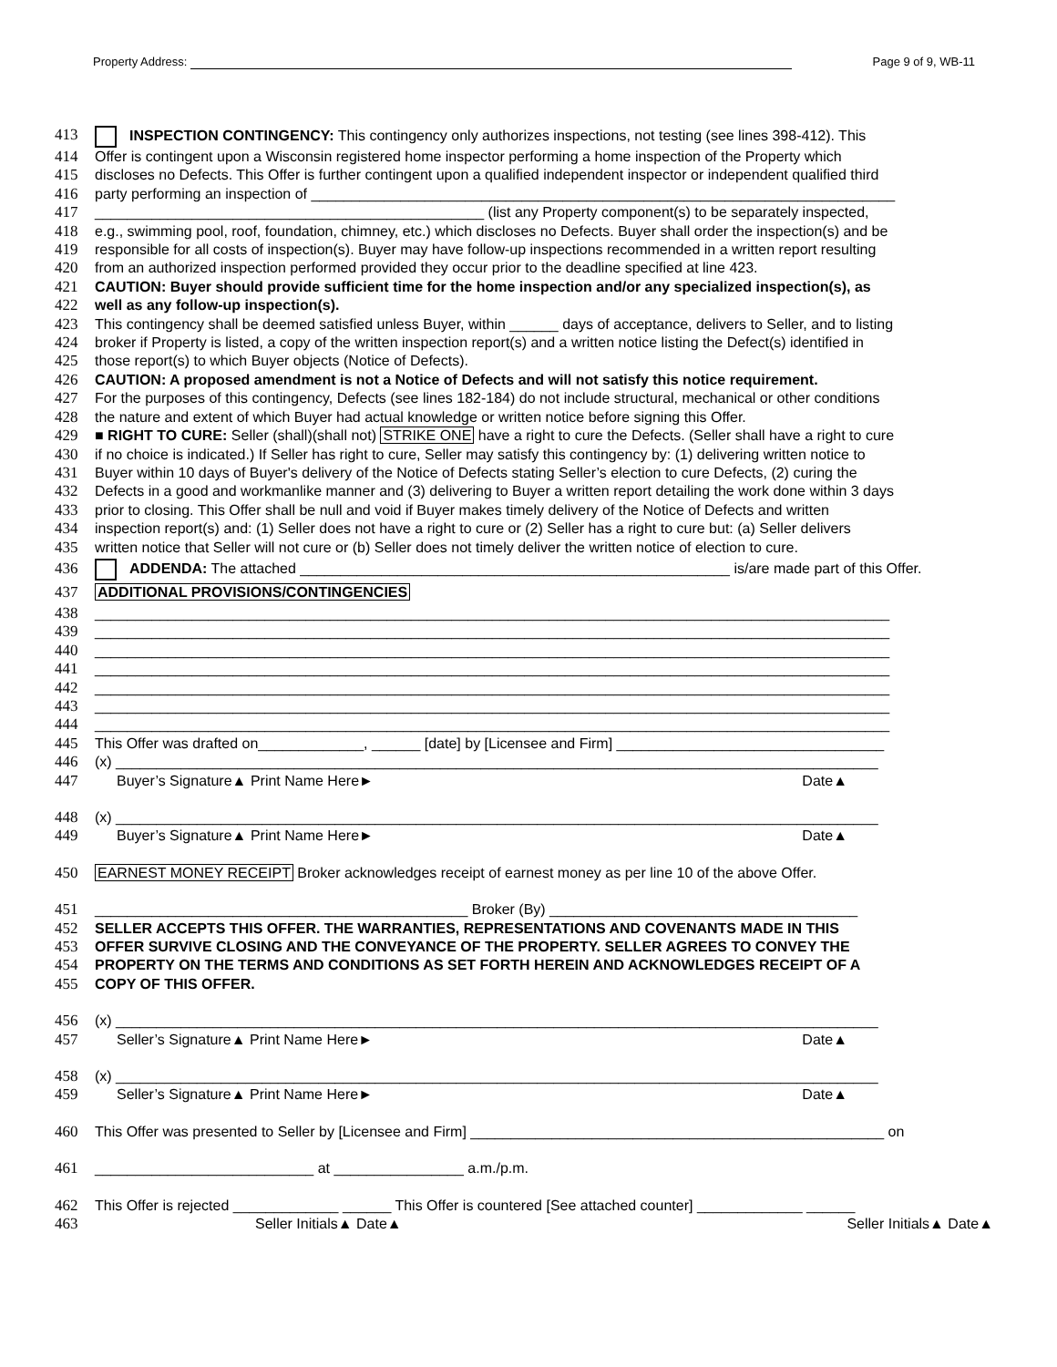Property Address: Page 9 of 9, WB-11
413 INSPECTION CONTINGENCY: This contingency only authorizes inspections, not testing (see lines 398-412). This
414 Offer is contingent upon a Wisconsin registered home inspector performing a home inspection of the Property which
415 discloses no Defects. This Offer is further contingent upon a qualified independent inspector or independent qualified third
416 party performing an inspection of ________________________________________________________________________
417 ________________________________________________ (list any Property component(s) to be separately inspected,
418 e.g., swimming pool, roof, foundation, chimney, etc.) which discloses no Defects. Buyer shall order the inspection(s) and be
419 responsible for all costs of inspection(s). Buyer may have follow-up inspections recommended in a written report resulting
420 from an authorized inspection performed provided they occur prior to the deadline specified at line 423.
421 CAUTION: Buyer should provide sufficient time for the home inspection and/or any specialized inspection(s), as
422 well as any follow-up inspection(s).
423 This contingency shall be deemed satisfied unless Buyer, within ______ days of acceptance, delivers to Seller, and to listing
424 broker if Property is listed, a copy of the written inspection report(s) and a written notice listing the Defect(s) identified in
425 those report(s) to which Buyer objects (Notice of Defects).
426 CAUTION: A proposed amendment is not a Notice of Defects and will not satisfy this notice requirement.
427 For the purposes of this contingency, Defects (see lines 182-184) do not include structural, mechanical or other conditions
428 the nature and extent of which Buyer had actual knowledge or written notice before signing this Offer.
429 ■ RIGHT TO CURE: Seller (shall)(shall not) STRIKE ONE have a right to cure the Defects. (Seller shall have a right to cure
430 if no choice is indicated.) If Seller has right to cure, Seller may satisfy this contingency by: (1) delivering written notice to
431 Buyer within 10 days of Buyer's delivery of the Notice of Defects stating Seller’s election to cure Defects, (2) curing the
432 Defects in a good and workmanlike manner and (3) delivering to Buyer a written report detailing the work done within 3 days
433 prior to closing. This Offer shall be null and void if Buyer makes timely delivery of the Notice of Defects and written
434 inspection report(s) and: (1) Seller does not have a right to cure or (2) Seller has a right to cure but: (a) Seller delivers
435 written notice that Seller will not cure or (b) Seller does not timely deliver the written notice of election to cure.
436 ADDENDA: The attached _____________________________________________________ is/are made part of this Offer.
437 ADDITIONAL PROVISIONS/CONTINGENCIES
438 __________________________________________________________________________________________________
439 __________________________________________________________________________________________________
440 __________________________________________________________________________________________________
441 __________________________________________________________________________________________________
442 __________________________________________________________________________________________________
443 __________________________________________________________________________________________________
444 __________________________________________________________________________________________________
445 This Offer was drafted on_____________, ______ [date] by [Licensee and Firm] _________________________________
446 (x) ______________________________________________________________________________________________
447 Buyer’s Signature▲ Print Name Here► Date▲
448 (x) ______________________________________________________________________________________________
449 Buyer’s Signature▲ Print Name Here► Date▲
450 EARNEST MONEY RECEIPT Broker acknowledges receipt of earnest money as per line 10 of the above Offer.
451 ______________________________________________ Broker (By) ______________________________________
452 SELLER ACCEPTS THIS OFFER. THE WARRANTIES, REPRESENTATIONS AND COVENANTS MADE IN THIS
453 OFFER SURVIVE CLOSING AND THE CONVEYANCE OF THE PROPERTY. SELLER AGREES TO CONVEY THE
454 PROPERTY ON THE TERMS AND CONDITIONS AS SET FORTH HEREIN AND ACKNOWLEDGES RECEIPT OF A
455 COPY OF THIS OFFER.
456 (x) ______________________________________________________________________________________________
457 Seller’s Signature▲ Print Name Here► Date▲
458 (x) ______________________________________________________________________________________________
459 Seller’s Signature▲ Print Name Here► Date▲
460 This Offer was presented to Seller by [Licensee and Firm] ___________________________________________________ on
461 ___________________________ at ________________ a.m./p.m.
462 This Offer is rejected _____________ ______ This Offer is countered [See attached counter] _____________ ______
463 Seller Initials▲ Date▲ Seller Initials▲ Date▲